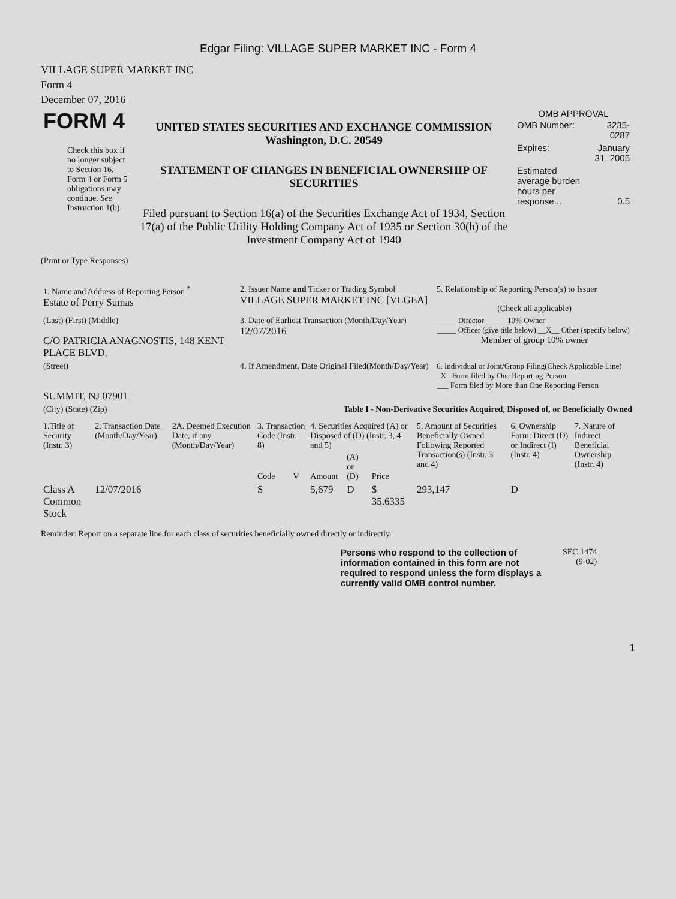Edgar Filing: VILLAGE SUPER MARKET INC - Form 4
VILLAGE SUPER MARKET INC
Form 4
December 07, 2016
| FORM 4 Check this box if no longer subject to Section 16. Form 4 or Form 5 obligations may continue. See Instruction 1(b). | UNITED STATES SECURITIES AND EXCHANGE COMMISSION Washington, D.C. 20549 STATEMENT OF CHANGES IN BENEFICIAL OWNERSHIP OF SECURITIES Filed pursuant to Section 16(a) of the Securities Exchange Act of 1934, Section 17(a) of the Public Utility Holding Company Act of 1935 or Section 30(h) of the Investment Company Act of 1940 | OMB APPROVAL / OMB Number: / 3235-0287 / / Expires: / January 31, 2005 / / Estimated average burden hours per response... / 0.5 / |
(Print or Type Responses)
| 1. Name and Address of Reporting Person <sup>*</sup> Estate of Perry Sumas | 2. Issuer Name and Ticker or Trading Symbol VILLAGE SUPER MARKET INC [VLGEA] | 5. Relationship of Reporting Person(s) to Issuer (Check all applicable) |
| (Last) (First) (Middle) C/O PATRICIA ANAGNOSTIS, 148 KENT PLACE BLVD. | 3. Date of Earliest Transaction (Month/Day/Year) 12/07/2016 | _____ Director _____ 10% Owner _____ Officer (give title below) __X__ Other (specify below) Member of group 10% owner |
| (Street) SUMMIT, NJ 07901 | 4. If Amendment, Date Original Filed(Month/Day/Year) | 6. Individual or Joint/Group Filing(Check Applicable Line) _X_ Form filed by One Reporting Person ___ Form filed by More than One Reporting Person |
| (City) (State) (Zip) | Table I - Non-Derivative Securities Acquired, Disposed of, or Beneficially Owned | |
| 1.Title of Security (Instr. 3) | 2. Transaction Date (Month/Day/Year) | 2A. Deemed Execution Date, if any (Month/Day/Year) | 3. Transaction Code (Instr. 8) | | 4. Securities Acquired (A) or Disposed of (D) (Instr. 3, 4 and 5) | | | 5. Amount of Securities Beneficially Owned Following Reported Transaction(s) (Instr. 3 and 4) | 6. Ownership Form: Direct (D) or Indirect (I) (Instr. 4) | 7. Nature of Indirect Beneficial Ownership (Instr. 4) |
| --- | --- | --- | --- | --- | --- | --- | --- | --- | --- | --- |
| | | | Code | V | Amount | (A) or (D) | Price | | | |
| Class A Common Stock | 12/07/2016 | | S | | 5,679 | D | $ 35.6335 | 293,147 | D | |
Reminder: Report on a separate line for each class of securities beneficially owned directly or indirectly.
Persons who respond to the collection of information contained in this form are not required to respond unless the form displays a currently valid OMB control number.
SEC 1474
(9-02)
1